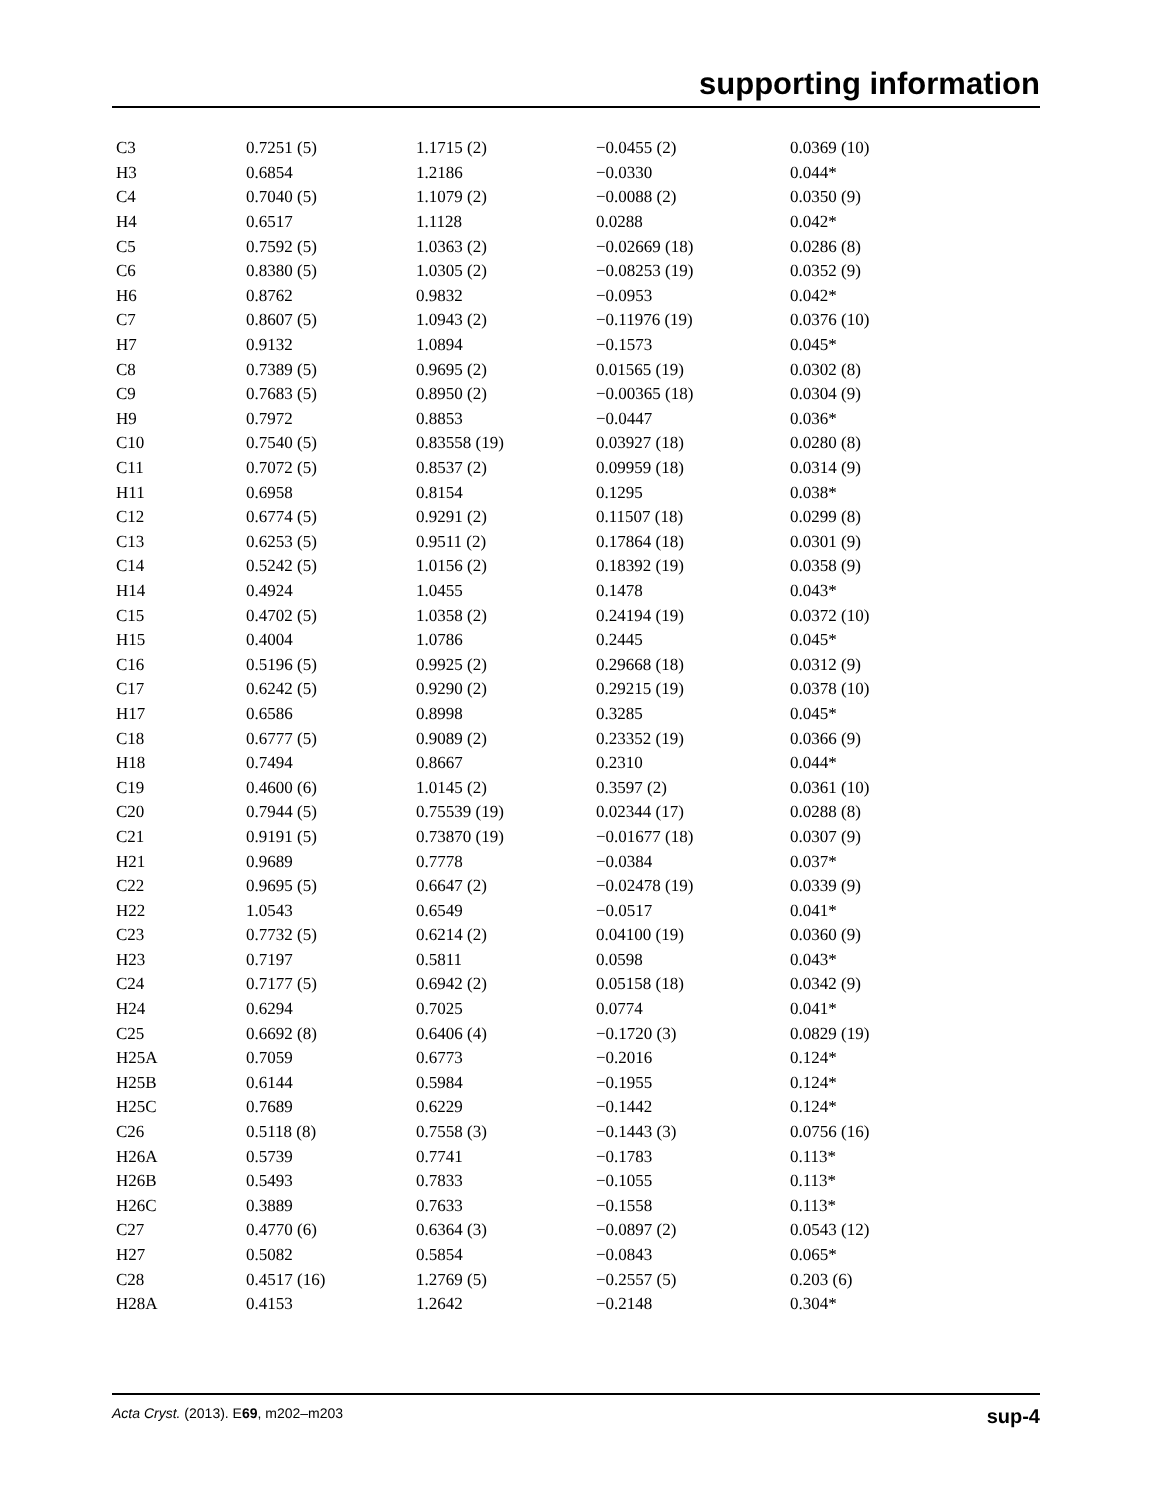supporting information
| C3 | 0.7251 (5) | 1.1715 (2) | −0.0455 (2) | 0.0369 (10) |
| H3 | 0.6854 | 1.2186 | −0.0330 | 0.044* |
| C4 | 0.7040 (5) | 1.1079 (2) | −0.0088 (2) | 0.0350 (9) |
| H4 | 0.6517 | 1.1128 | 0.0288 | 0.042* |
| C5 | 0.7592 (5) | 1.0363 (2) | −0.02669 (18) | 0.0286 (8) |
| C6 | 0.8380 (5) | 1.0305 (2) | −0.08253 (19) | 0.0352 (9) |
| H6 | 0.8762 | 0.9832 | −0.0953 | 0.042* |
| C7 | 0.8607 (5) | 1.0943 (2) | −0.11976 (19) | 0.0376 (10) |
| H7 | 0.9132 | 1.0894 | −0.1573 | 0.045* |
| C8 | 0.7389 (5) | 0.9695 (2) | 0.01565 (19) | 0.0302 (8) |
| C9 | 0.7683 (5) | 0.8950 (2) | −0.00365 (18) | 0.0304 (9) |
| H9 | 0.7972 | 0.8853 | −0.0447 | 0.036* |
| C10 | 0.7540 (5) | 0.83558 (19) | 0.03927 (18) | 0.0280 (8) |
| C11 | 0.7072 (5) | 0.8537 (2) | 0.09959 (18) | 0.0314 (9) |
| H11 | 0.6958 | 0.8154 | 0.1295 | 0.038* |
| C12 | 0.6774 (5) | 0.9291 (2) | 0.11507 (18) | 0.0299 (8) |
| C13 | 0.6253 (5) | 0.9511 (2) | 0.17864 (18) | 0.0301 (9) |
| C14 | 0.5242 (5) | 1.0156 (2) | 0.18392 (19) | 0.0358 (9) |
| H14 | 0.4924 | 1.0455 | 0.1478 | 0.043* |
| C15 | 0.4702 (5) | 1.0358 (2) | 0.24194 (19) | 0.0372 (10) |
| H15 | 0.4004 | 1.0786 | 0.2445 | 0.045* |
| C16 | 0.5196 (5) | 0.9925 (2) | 0.29668 (18) | 0.0312 (9) |
| C17 | 0.6242 (5) | 0.9290 (2) | 0.29215 (19) | 0.0378 (10) |
| H17 | 0.6586 | 0.8998 | 0.3285 | 0.045* |
| C18 | 0.6777 (5) | 0.9089 (2) | 0.23352 (19) | 0.0366 (9) |
| H18 | 0.7494 | 0.8667 | 0.2310 | 0.044* |
| C19 | 0.4600 (6) | 1.0145 (2) | 0.3597 (2) | 0.0361 (10) |
| C20 | 0.7944 (5) | 0.75539 (19) | 0.02344 (17) | 0.0288 (8) |
| C21 | 0.9191 (5) | 0.73870 (19) | −0.01677 (18) | 0.0307 (9) |
| H21 | 0.9689 | 0.7778 | −0.0384 | 0.037* |
| C22 | 0.9695 (5) | 0.6647 (2) | −0.02478 (19) | 0.0339 (9) |
| H22 | 1.0543 | 0.6549 | −0.0517 | 0.041* |
| C23 | 0.7732 (5) | 0.6214 (2) | 0.04100 (19) | 0.0360 (9) |
| H23 | 0.7197 | 0.5811 | 0.0598 | 0.043* |
| C24 | 0.7177 (5) | 0.6942 (2) | 0.05158 (18) | 0.0342 (9) |
| H24 | 0.6294 | 0.7025 | 0.0774 | 0.041* |
| C25 | 0.6692 (8) | 0.6406 (4) | −0.1720 (3) | 0.0829 (19) |
| H25A | 0.7059 | 0.6773 | −0.2016 | 0.124* |
| H25B | 0.6144 | 0.5984 | −0.1955 | 0.124* |
| H25C | 0.7689 | 0.6229 | −0.1442 | 0.124* |
| C26 | 0.5118 (8) | 0.7558 (3) | −0.1443 (3) | 0.0756 (16) |
| H26A | 0.5739 | 0.7741 | −0.1783 | 0.113* |
| H26B | 0.5493 | 0.7833 | −0.1055 | 0.113* |
| H26C | 0.3889 | 0.7633 | −0.1558 | 0.113* |
| C27 | 0.4770 (6) | 0.6364 (3) | −0.0897 (2) | 0.0543 (12) |
| H27 | 0.5082 | 0.5854 | −0.0843 | 0.065* |
| C28 | 0.4517 (16) | 1.2769 (5) | −0.2557 (5) | 0.203 (6) |
| H28A | 0.4153 | 1.2642 | −0.2148 | 0.304* |
Acta Cryst. (2013). E69, m202–m203 sup-4